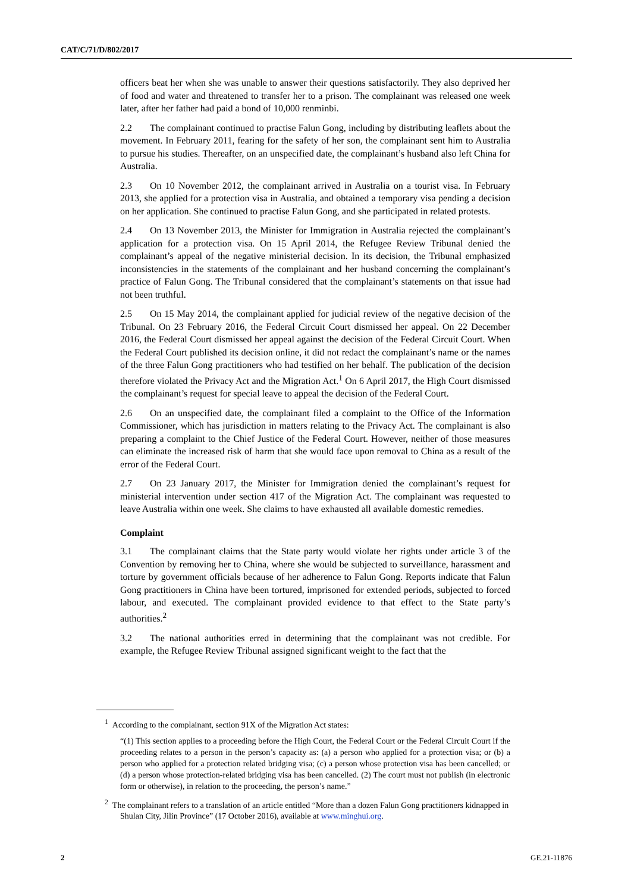CAT/C/71/D/802/2017
officers beat her when she was unable to answer their questions satisfactorily. They also deprived her of food and water and threatened to transfer her to a prison. The complainant was released one week later, after her father had paid a bond of 10,000 renminbi.
2.2 The complainant continued to practise Falun Gong, including by distributing leaflets about the movement. In February 2011, fearing for the safety of her son, the complainant sent him to Australia to pursue his studies. Thereafter, on an unspecified date, the complainant’s husband also left China for Australia.
2.3 On 10 November 2012, the complainant arrived in Australia on a tourist visa. In February 2013, she applied for a protection visa in Australia, and obtained a temporary visa pending a decision on her application. She continued to practise Falun Gong, and she participated in related protests.
2.4 On 13 November 2013, the Minister for Immigration in Australia rejected the complainant’s application for a protection visa. On 15 April 2014, the Refugee Review Tribunal denied the complainant’s appeal of the negative ministerial decision. In its decision, the Tribunal emphasized inconsistencies in the statements of the complainant and her husband concerning the complainant’s practice of Falun Gong. The Tribunal considered that the complainant’s statements on that issue had not been truthful.
2.5 On 15 May 2014, the complainant applied for judicial review of the negative decision of the Tribunal. On 23 February 2016, the Federal Circuit Court dismissed her appeal. On 22 December 2016, the Federal Court dismissed her appeal against the decision of the Federal Circuit Court. When the Federal Court published its decision online, it did not redact the complainant’s name or the names of the three Falun Gong practitioners who had testified on her behalf. The publication of the decision therefore violated the Privacy Act and the Migration Act.<sup>1</sup> On 6 April 2017, the High Court dismissed the complainant’s request for special leave to appeal the decision of the Federal Court.
2.6 On an unspecified date, the complainant filed a complaint to the Office of the Information Commissioner, which has jurisdiction in matters relating to the Privacy Act. The complainant is also preparing a complaint to the Chief Justice of the Federal Court. However, neither of those measures can eliminate the increased risk of harm that she would face upon removal to China as a result of the error of the Federal Court.
2.7 On 23 January 2017, the Minister for Immigration denied the complainant’s request for ministerial intervention under section 417 of the Migration Act. The complainant was requested to leave Australia within one week. She claims to have exhausted all available domestic remedies.
Complaint
3.1 The complainant claims that the State party would violate her rights under article 3 of the Convention by removing her to China, where she would be subjected to surveillance, harassment and torture by government officials because of her adherence to Falun Gong. Reports indicate that Falun Gong practitioners in China have been tortured, imprisoned for extended periods, subjected to forced labour, and executed. The complainant provided evidence to that effect to the State party’s authorities.<sup>2</sup>
3.2 The national authorities erred in determining that the complainant was not credible. For example, the Refugee Review Tribunal assigned significant weight to the fact that the
<sup>1</sup> According to the complainant, section 91X of the Migration Act states:
“(1) This section applies to a proceeding before the High Court, the Federal Court or the Federal Circuit Court if the proceeding relates to a person in the person’s capacity as: (a) a person who applied for a protection visa; or (b) a person who applied for a protection related bridging visa; (c) a person whose protection visa has been cancelled; or (d) a person whose protection-related bridging visa has been cancelled. (2) The court must not publish (in electronic form or otherwise), in relation to the proceeding, the person’s name.”
<sup>2</sup> The complainant refers to a translation of an article entitled “More than a dozen Falun Gong practitioners kidnapped in Shulan City, Jilin Province” (17 October 2016), available at www.minghui.org.
2 GE.21-11876